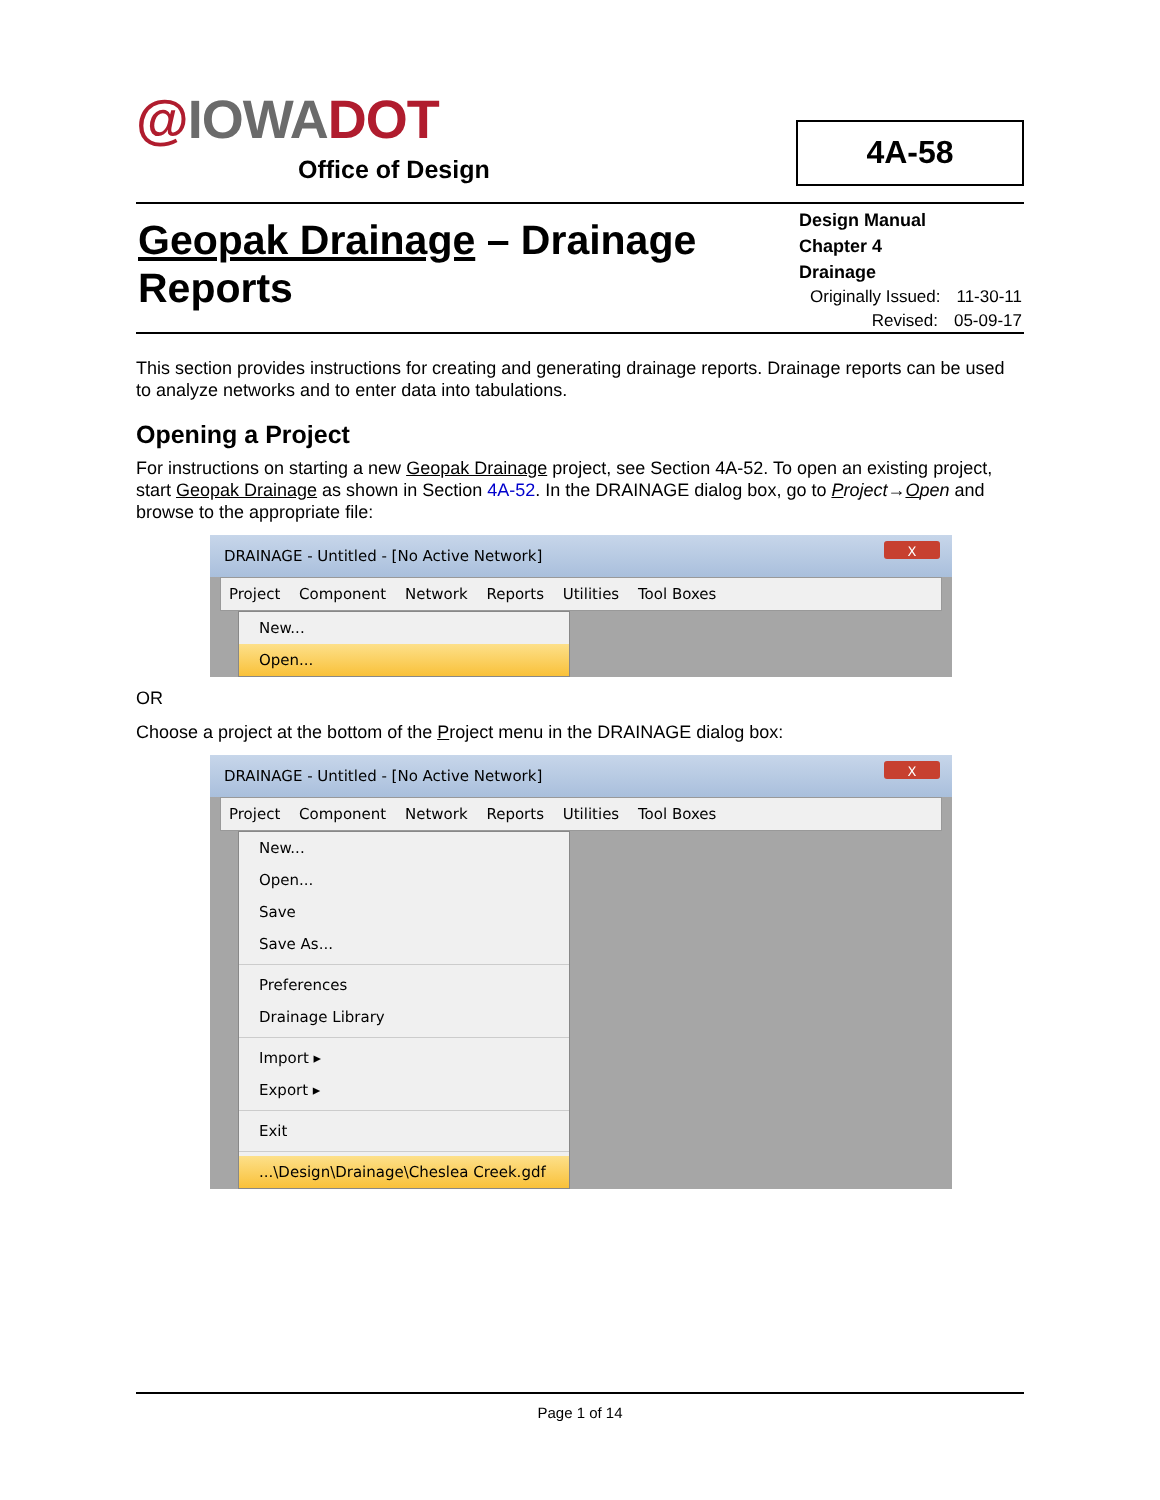@IOWADOT
Office of Design
4A-58
Geopak Drainage – Drainage Reports
Design Manual
Chapter 4
Drainage
Originally Issued: 11-30-11
Revised: 05-09-17
This section provides instructions for creating and generating drainage reports. Drainage reports can be used to analyze networks and to enter data into tabulations.
Opening a Project
For instructions on starting a new Geopak Drainage project, see Section 4A-52. To open an existing project, start Geopak Drainage as shown in Section 4A-52. In the DRAINAGE dialog box, go to Project→Open and browse to the appropriate file:
DRAINAGE - Untitled - [No Active Network]
X
Project Component Network Reports Utilities Tool Boxes
New...
Open...
OR
Choose a project at the bottom of the Project menu in the DRAINAGE dialog box:
DRAINAGE - Untitled - [No Active Network]
X
Project Component Network Reports Utilities Tool Boxes
New...
Open...
Save
Save As...
Preferences
Drainage Library
Import ▸
Export ▸
Exit
...\Design\Drainage\Cheslea Creek.gdf
Page 1 of 14